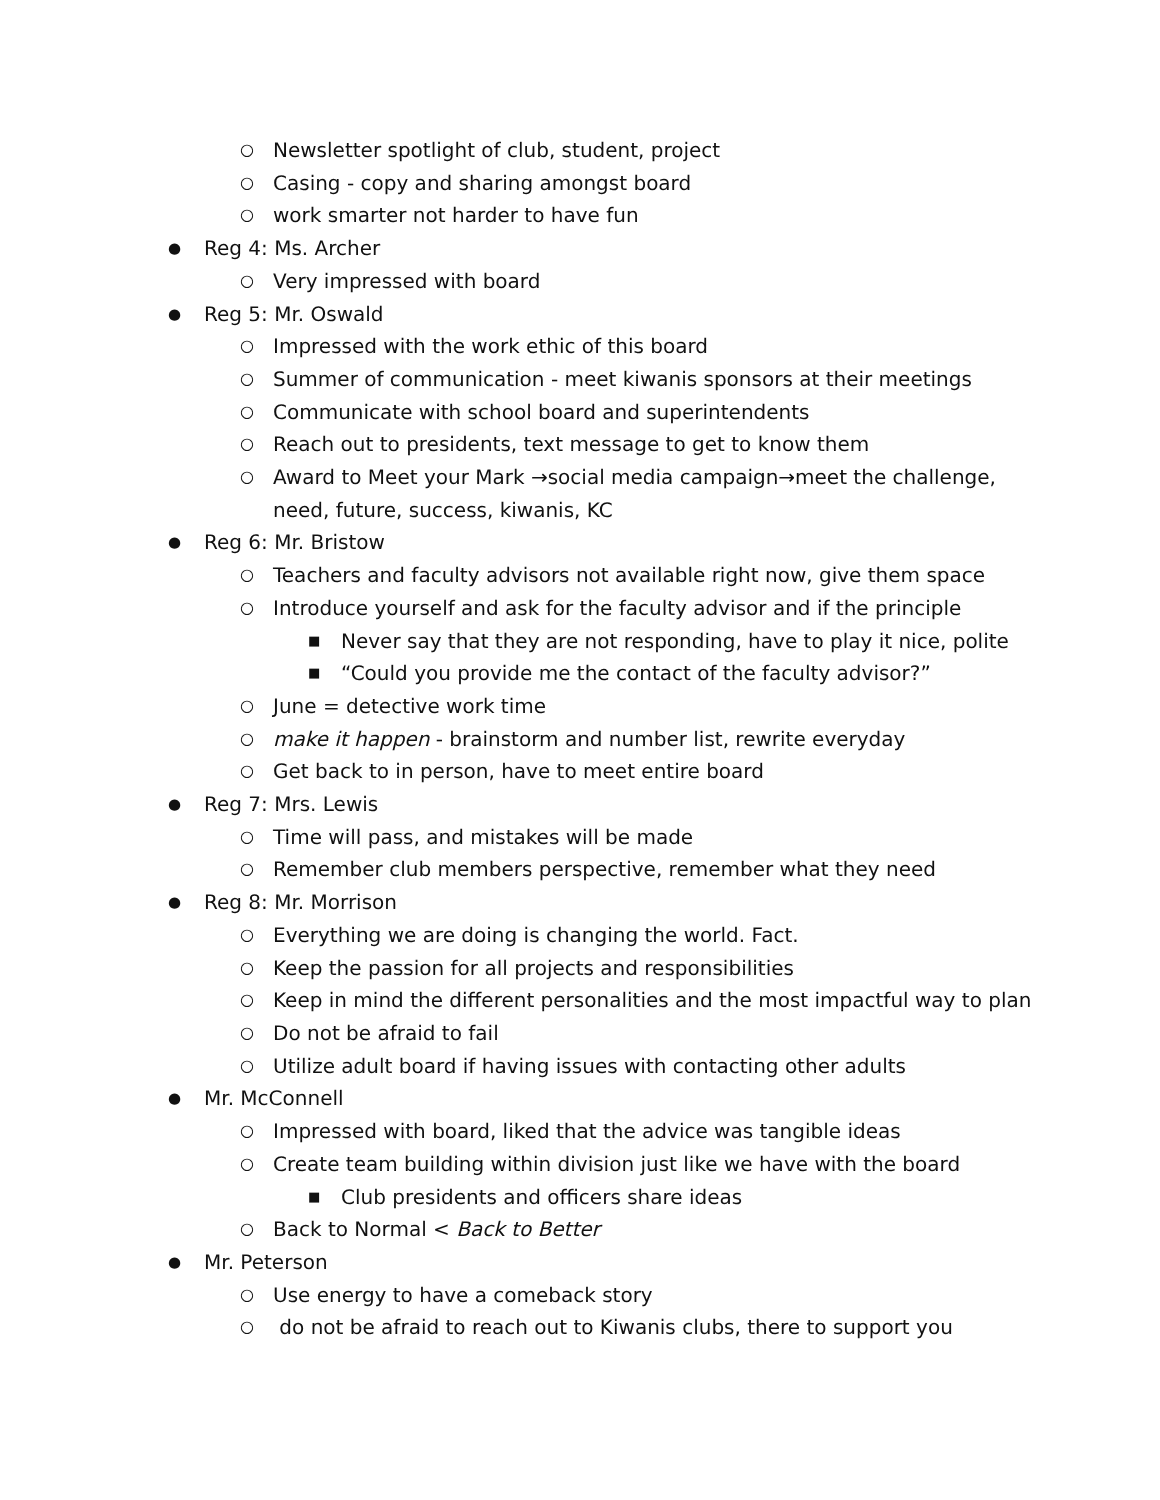○ Newsletter spotlight of club, student, project
○ Casing - copy and sharing amongst board
○ work smarter not harder to have fun
● Reg 4: Ms. Archer
○ Very impressed with board
● Reg 5: Mr. Oswald
○ Impressed with the work ethic of this board
○ Summer of communication - meet kiwanis sponsors at their meetings
○ Communicate with school board and superintendents
○ Reach out to presidents, text message to get to know them
○ Award to Meet your Mark →social media campaign→meet the challenge, need, future, success, kiwanis, KC
● Reg 6: Mr. Bristow
○ Teachers and faculty advisors not available right now, give them space
○ Introduce yourself and ask for the faculty advisor and if the principle
■ Never say that they are not responding, have to play it nice, polite
■ “Could you provide me the contact of the faculty advisor?”
○ June = detective work time
○ make it happen - brainstorm and number list, rewrite everyday
○ Get back to in person, have to meet entire board
● Reg 7: Mrs. Lewis
○ Time will pass, and mistakes will be made
○ Remember club members perspective, remember what they need
● Reg 8: Mr. Morrison
○ Everything we are doing is changing the world. Fact.
○ Keep the passion for all projects and responsibilities
○ Keep in mind the different personalities and the most impactful way to plan
○ Do not be afraid to fail
○ Utilize adult board if having issues with contacting other adults
● Mr. McConnell
○ Impressed with board, liked that the advice was tangible ideas
○ Create team building within division just like we have with the board
■ Club presidents and officers share ideas
○ Back to Normal < Back to Better
● Mr. Peterson
○ Use energy to have a comeback story
○ do not be afraid to reach out to Kiwanis clubs, there to support you